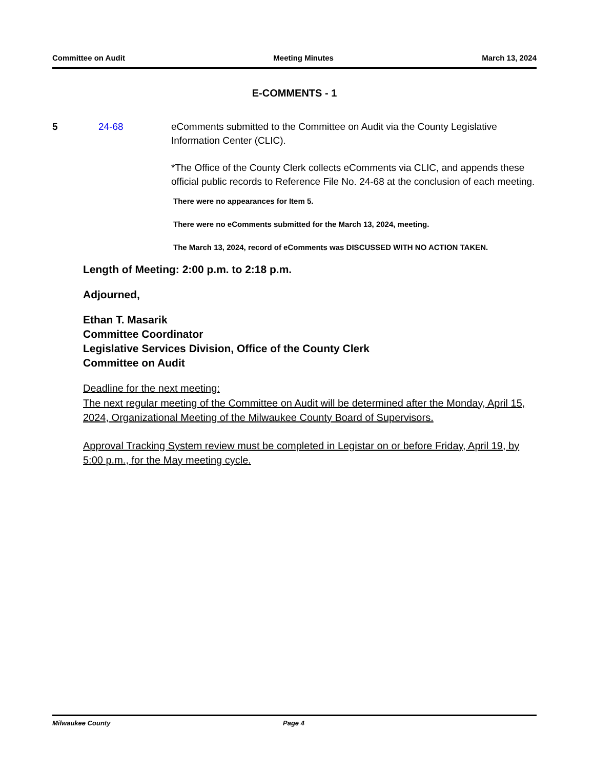Committee on Audit Meeting Minutes March 13, 2024
E-COMMENTS - 1
5 24-68 eComments submitted to the Committee on Audit via the County Legislative Information Center (CLIC).
*The Office of the County Clerk collects eComments via CLIC, and appends these official public records to Reference File No. 24-68 at the conclusion of each meeting.
There were no appearances for Item 5.
There were no eComments submitted for the March 13, 2024, meeting.
The March 13, 2024, record of eComments was DISCUSSED WITH NO ACTION TAKEN.
Length of Meeting: 2:00 p.m. to 2:18 p.m.
Adjourned,
Ethan T. Masarik
Committee Coordinator
Legislative Services Division, Office of the County Clerk
Committee on Audit
Deadline for the next meeting:
The next regular meeting of the Committee on Audit will be determined after the Monday, April 15, 2024, Organizational Meeting of the Milwaukee County Board of Supervisors.
Approval Tracking System review must be completed in Legistar on or before Friday, April 19, by 5:00 p.m., for the May meeting cycle.
Milwaukee County Page 4